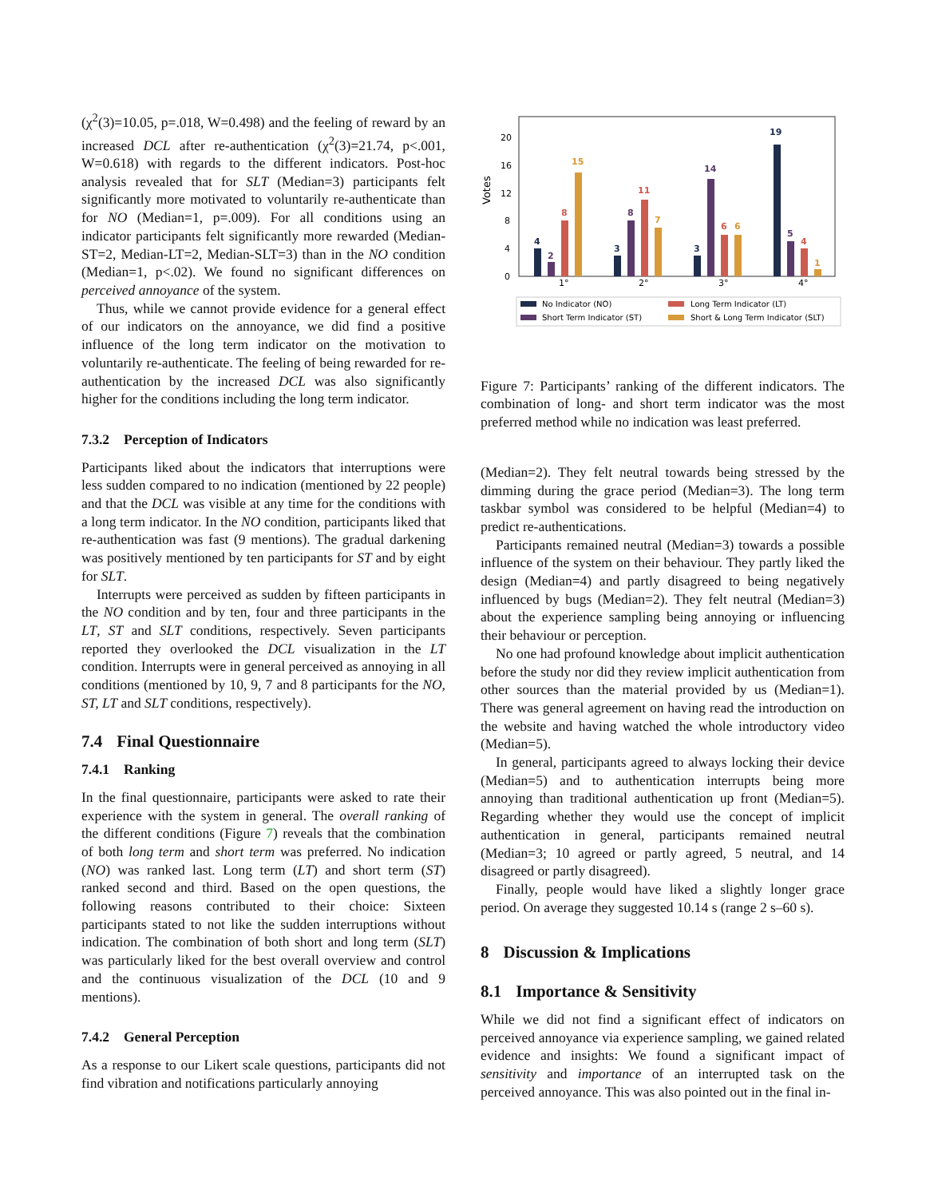(χ<sup>2</sup>(3)=10.05, p=.018, W=0.498) and the feeling of reward by an increased DCL after re-authentication (χ<sup>2</sup>(3)=21.74, p<.001, W=0.618) with regards to the different indicators. Post-hoc analysis revealed that for SLT (Median=3) participants felt significantly more motivated to voluntarily re-authenticate than for NO (Median=1, p=.009). For all conditions using an indicator participants felt significantly more rewarded (Median-ST=2, Median-LT=2, Median-SLT=3) than in the NO condition (Median=1, p<.02). We found no significant differences on perceived annoyance of the system.
Thus, while we cannot provide evidence for a general effect of our indicators on the annoyance, we did find a positive influence of the long term indicator on the motivation to voluntarily re-authenticate. The feeling of being rewarded for re-authentication by the increased DCL was also significantly higher for the conditions including the long term indicator.
7.3.2 Perception of Indicators
Participants liked about the indicators that interruptions were less sudden compared to no indication (mentioned by 22 people) and that the DCL was visible at any time for the conditions with a long term indicator. In the NO condition, participants liked that re-authentication was fast (9 mentions). The gradual darkening was positively mentioned by ten participants for ST and by eight for SLT.
Interrupts were perceived as sudden by fifteen participants in the NO condition and by ten, four and three participants in the LT, ST and SLT conditions, respectively. Seven participants reported they overlooked the DCL visualization in the LT condition. Interrupts were in general perceived as annoying in all conditions (mentioned by 10, 9, 7 and 8 participants for the NO, ST, LT and SLT conditions, respectively).
7.4 Final Questionnaire
7.4.1 Ranking
In the final questionnaire, participants were asked to rate their experience with the system in general. The overall ranking of the different conditions (Figure 7) reveals that the combination of both long term and short term was preferred. No indication (NO) was ranked last. Long term (LT) and short term (ST) ranked second and third. Based on the open questions, the following reasons contributed to their choice: Sixteen participants stated to not like the sudden interruptions without indication. The combination of both short and long term (SLT) was particularly liked for the best overall overview and control and the continuous visualization of the DCL (10 and 9 mentions).
7.4.2 General Perception
As a response to our Likert scale questions, participants did not find vibration and notifications particularly annoying
Votes
20
16
12
8
4
0
4
2
8
15
3
8
11
7
3
14
6
6
19
5
4
1
1°
2°
3°
4°
No Indicator (NO)
Long Term Indicator (LT)
Short Term Indicator (ST)
Short & Long Term Indicator (SLT)
Figure 7: Participants’ ranking of the different indicators. The combination of long- and short term indicator was the most preferred method while no indication was least preferred.
(Median=2). They felt neutral towards being stressed by the dimming during the grace period (Median=3). The long term taskbar symbol was considered to be helpful (Median=4) to predict re-authentications.
Participants remained neutral (Median=3) towards a possible influence of the system on their behaviour. They partly liked the design (Median=4) and partly disagreed to being negatively influenced by bugs (Median=2). They felt neutral (Median=3) about the experience sampling being annoying or influencing their behaviour or perception.
No one had profound knowledge about implicit authentication before the study nor did they review implicit authentication from other sources than the material provided by us (Median=1). There was general agreement on having read the introduction on the website and having watched the whole introductory video (Median=5).
In general, participants agreed to always locking their device (Median=5) and to authentication interrupts being more annoying than traditional authentication up front (Median=5). Regarding whether they would use the concept of implicit authentication in general, participants remained neutral (Median=3; 10 agreed or partly agreed, 5 neutral, and 14 disagreed or partly disagreed).
Finally, people would have liked a slightly longer grace period. On average they suggested 10.14 s (range 2 s–60 s).
8 Discussion & Implications
8.1 Importance & Sensitivity
While we did not find a significant effect of indicators on perceived annoyance via experience sampling, we gained related evidence and insights: We found a significant impact of sensitivity and importance of an interrupted task on the perceived annoyance. This was also pointed out in the final in-